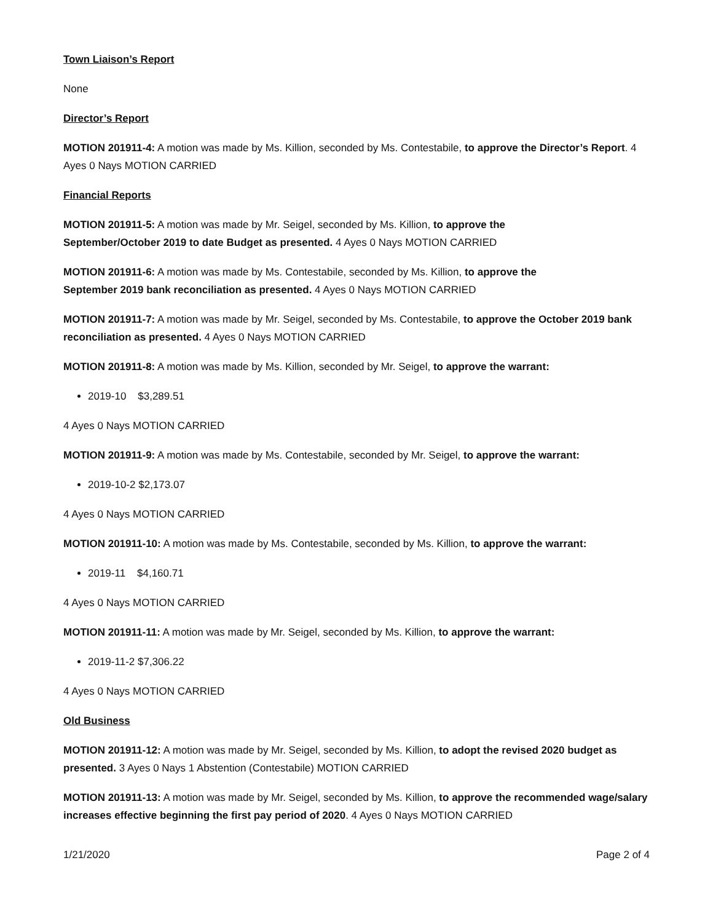Town Liaison’s Report
None
Director’s Report
MOTION 201911-4: A motion was made by Ms. Killion, seconded by Ms. Contestabile, to approve the Director’s Report. 4 Ayes 0 Nays MOTION CARRIED
Financial Reports
MOTION 201911-5: A motion was made by Mr. Seigel, seconded by Ms. Killion, to approve the
September/October 2019 to date Budget as presented. 4 Ayes 0 Nays MOTION CARRIED
MOTION 201911-6: A motion was made by Ms. Contestabile, seconded by Ms. Killion, to approve the
September 2019 bank reconciliation as presented. 4 Ayes 0 Nays MOTION CARRIED
MOTION 201911-7: A motion was made by Mr. Seigel, seconded by Ms. Contestabile, to approve the October 2019 bank reconciliation as presented. 4 Ayes 0 Nays MOTION CARRIED
MOTION 201911-8: A motion was made by Ms. Killion, seconded by Mr. Seigel, to approve the warrant:
2019-10 $3,289.51
4 Ayes 0 Nays MOTION CARRIED
MOTION 201911-9: A motion was made by Ms. Contestabile, seconded by Mr. Seigel, to approve the warrant:
2019-10-2 $2,173.07
4 Ayes 0 Nays MOTION CARRIED
MOTION 201911-10: A motion was made by Ms. Contestabile, seconded by Ms. Killion, to approve the warrant:
2019-11 $4,160.71
4 Ayes 0 Nays MOTION CARRIED
MOTION 201911-11: A motion was made by Mr. Seigel, seconded by Ms. Killion, to approve the warrant:
2019-11-2 $7,306.22
4 Ayes 0 Nays MOTION CARRIED
Old Business
MOTION 201911-12: A motion was made by Mr. Seigel, seconded by Ms. Killion, to adopt the revised 2020 budget as presented. 3 Ayes 0 Nays 1 Abstention (Contestabile) MOTION CARRIED
MOTION 201911-13: A motion was made by Mr. Seigel, seconded by Ms. Killion, to approve the recommended wage/salary increases effective beginning the first pay period of 2020. 4 Ayes 0 Nays MOTION CARRIED
1/21/2020 Page 2 of 4